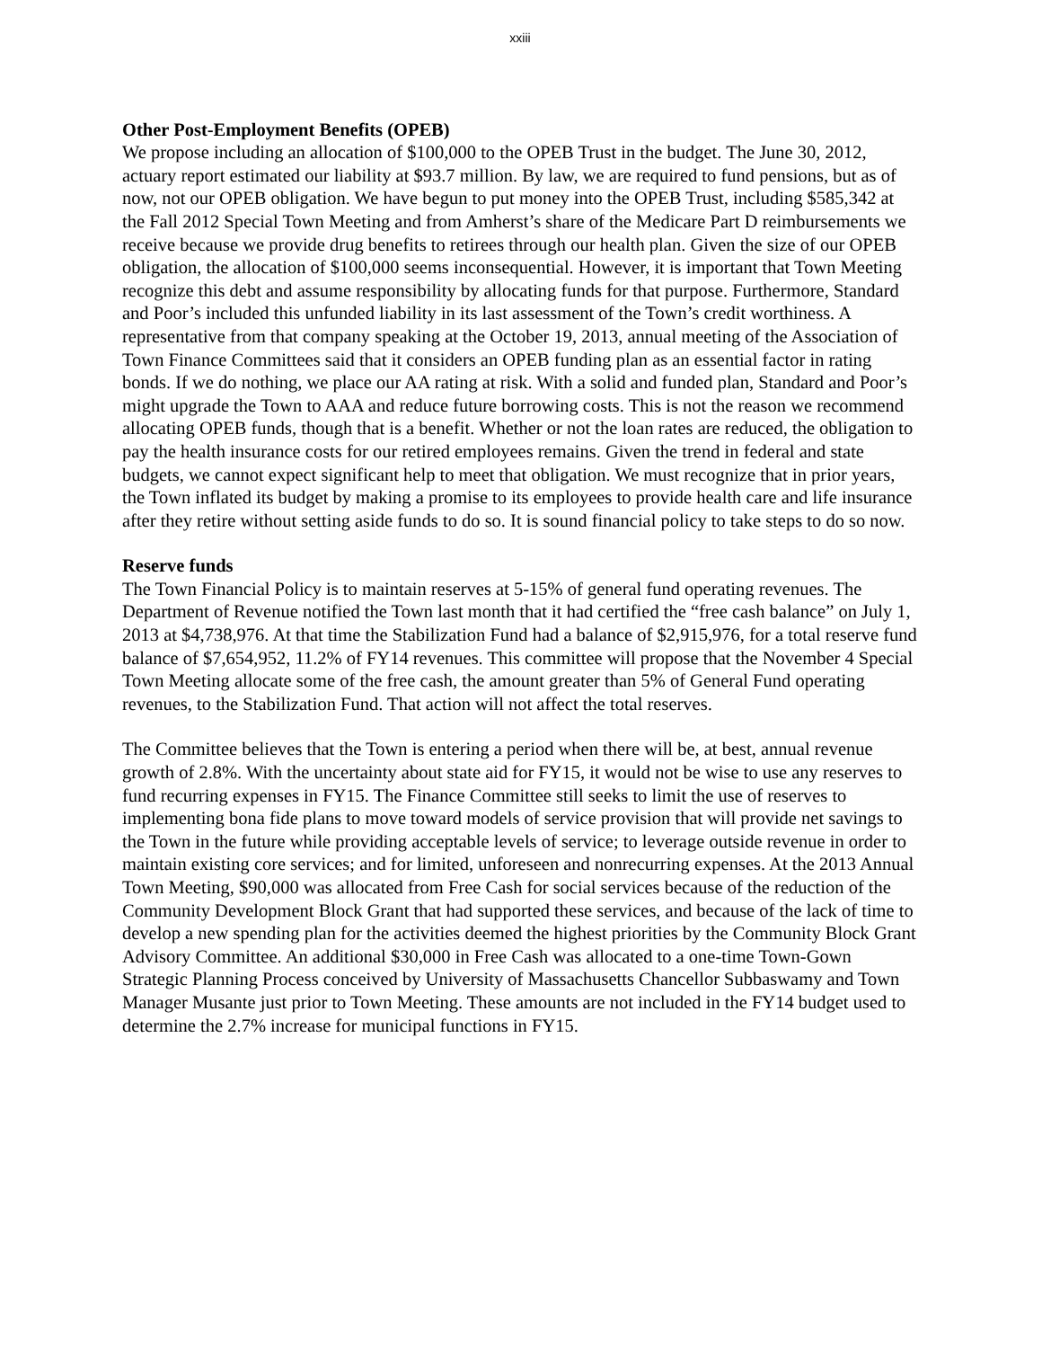xxiii
Other Post-Employment Benefits (OPEB)
We propose including an allocation of $100,000 to the OPEB Trust in the budget. The June 30, 2012, actuary report estimated our liability at $93.7 million. By law, we are required to fund pensions, but as of now, not our OPEB obligation. We have begun to put money into the OPEB Trust, including $585,342 at the Fall 2012 Special Town Meeting and from Amherst’s share of the Medicare Part D reimbursements we receive because we provide drug benefits to retirees through our health plan. Given the size of our OPEB obligation, the allocation of $100,000 seems inconsequential. However, it is important that Town Meeting recognize this debt and assume responsibility by allocating funds for that purpose. Furthermore, Standard and Poor’s included this unfunded liability in its last assessment of the Town’s credit worthiness. A representative from that company speaking at the October 19, 2013, annual meeting of the Association of Town Finance Committees said that it considers an OPEB funding plan as an essential factor in rating bonds. If we do nothing, we place our AA rating at risk. With a solid and funded plan, Standard and Poor’s might upgrade the Town to AAA and reduce future borrowing costs. This is not the reason we recommend allocating OPEB funds, though that is a benefit. Whether or not the loan rates are reduced, the obligation to pay the health insurance costs for our retired employees remains. Given the trend in federal and state budgets, we cannot expect significant help to meet that obligation. We must recognize that in prior years, the Town inflated its budget by making a promise to its employees to provide health care and life insurance after they retire without setting aside funds to do so. It is sound financial policy to take steps to do so now.
Reserve funds
The Town Financial Policy is to maintain reserves at 5-15% of general fund operating revenues. The Department of Revenue notified the Town last month that it had certified the “free cash balance” on July 1, 2013 at $4,738,976. At that time the Stabilization Fund had a balance of $2,915,976, for a total reserve fund balance of $7,654,952, 11.2% of FY14 revenues. This committee will propose that the November 4 Special Town Meeting allocate some of the free cash, the amount greater than 5% of General Fund operating revenues, to the Stabilization Fund. That action will not affect the total reserves.
The Committee believes that the Town is entering a period when there will be, at best, annual revenue growth of 2.8%. With the uncertainty about state aid for FY15, it would not be wise to use any reserves to fund recurring expenses in FY15. The Finance Committee still seeks to limit the use of reserves to implementing bona fide plans to move toward models of service provision that will provide net savings to the Town in the future while providing acceptable levels of service; to leverage outside revenue in order to maintain existing core services; and for limited, unforeseen and nonrecurring expenses. At the 2013 Annual Town Meeting, $90,000 was allocated from Free Cash for social services because of the reduction of the Community Development Block Grant that had supported these services, and because of the lack of time to develop a new spending plan for the activities deemed the highest priorities by the Community Block Grant Advisory Committee. An additional $30,000 in Free Cash was allocated to a one-time Town-Gown Strategic Planning Process conceived by University of Massachusetts Chancellor Subbaswamy and Town Manager Musante just prior to Town Meeting. These amounts are not included in the FY14 budget used to determine the 2.7% increase for municipal functions in FY15.